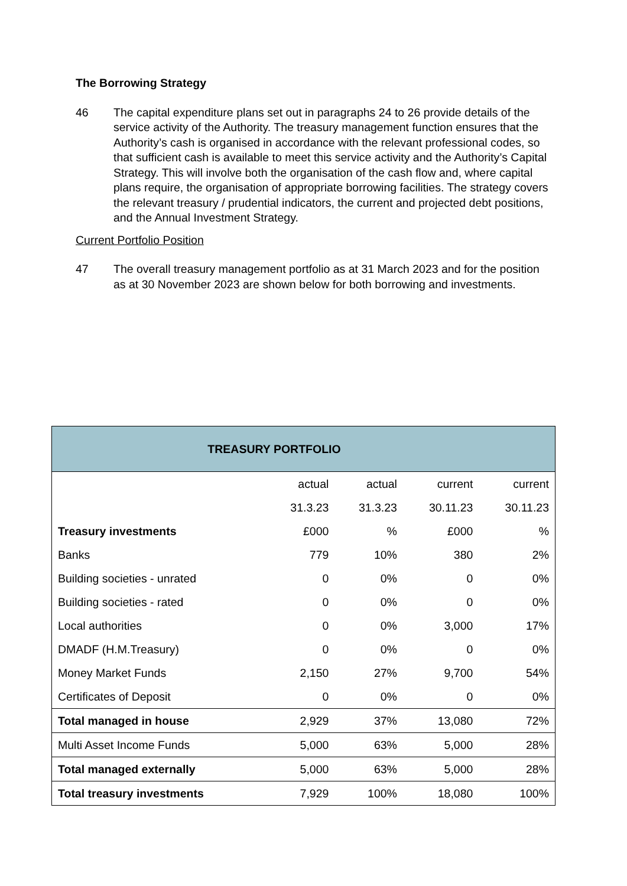The Borrowing Strategy
46 The capital expenditure plans set out in paragraphs 24 to 26 provide details of the service activity of the Authority. The treasury management function ensures that the Authority’s cash is organised in accordance with the relevant professional codes, so that sufficient cash is available to meet this service activity and the Authority’s Capital Strategy. This will involve both the organisation of the cash flow and, where capital plans require, the organisation of appropriate borrowing facilities. The strategy covers the relevant treasury / prudential indicators, the current and projected debt positions, and the Annual Investment Strategy.
Current Portfolio Position
47 The overall treasury management portfolio as at 31 March 2023 and for the position as at 30 November 2023 are shown below for both borrowing and investments.
| TREASURY PORTFOLIO | | | | |
| --- | --- | --- | --- | --- |
| | actual | actual | current | current |
| | 31.3.23 | 31.3.23 | 30.11.23 | 30.11.23 |
| Treasury investments | £000 | % | £000 | % |
| Banks | 779 | 10% | 380 | 2% |
| Building societies - unrated | 0 | 0% | 0 | 0% |
| Building societies - rated | 0 | 0% | 0 | 0% |
| Local authorities | 0 | 0% | 3,000 | 17% |
| DMADF (H.M.Treasury) | 0 | 0% | 0 | 0% |
| Money Market Funds | 2,150 | 27% | 9,700 | 54% |
| Certificates of Deposit | 0 | 0% | 0 | 0% |
| Total managed in house | 2,929 | 37% | 13,080 | 72% |
| Multi Asset Income Funds | 5,000 | 63% | 5,000 | 28% |
| Total managed externally | 5,000 | 63% | 5,000 | 28% |
| Total treasury investments | 7,929 | 100% | 18,080 | 100% |